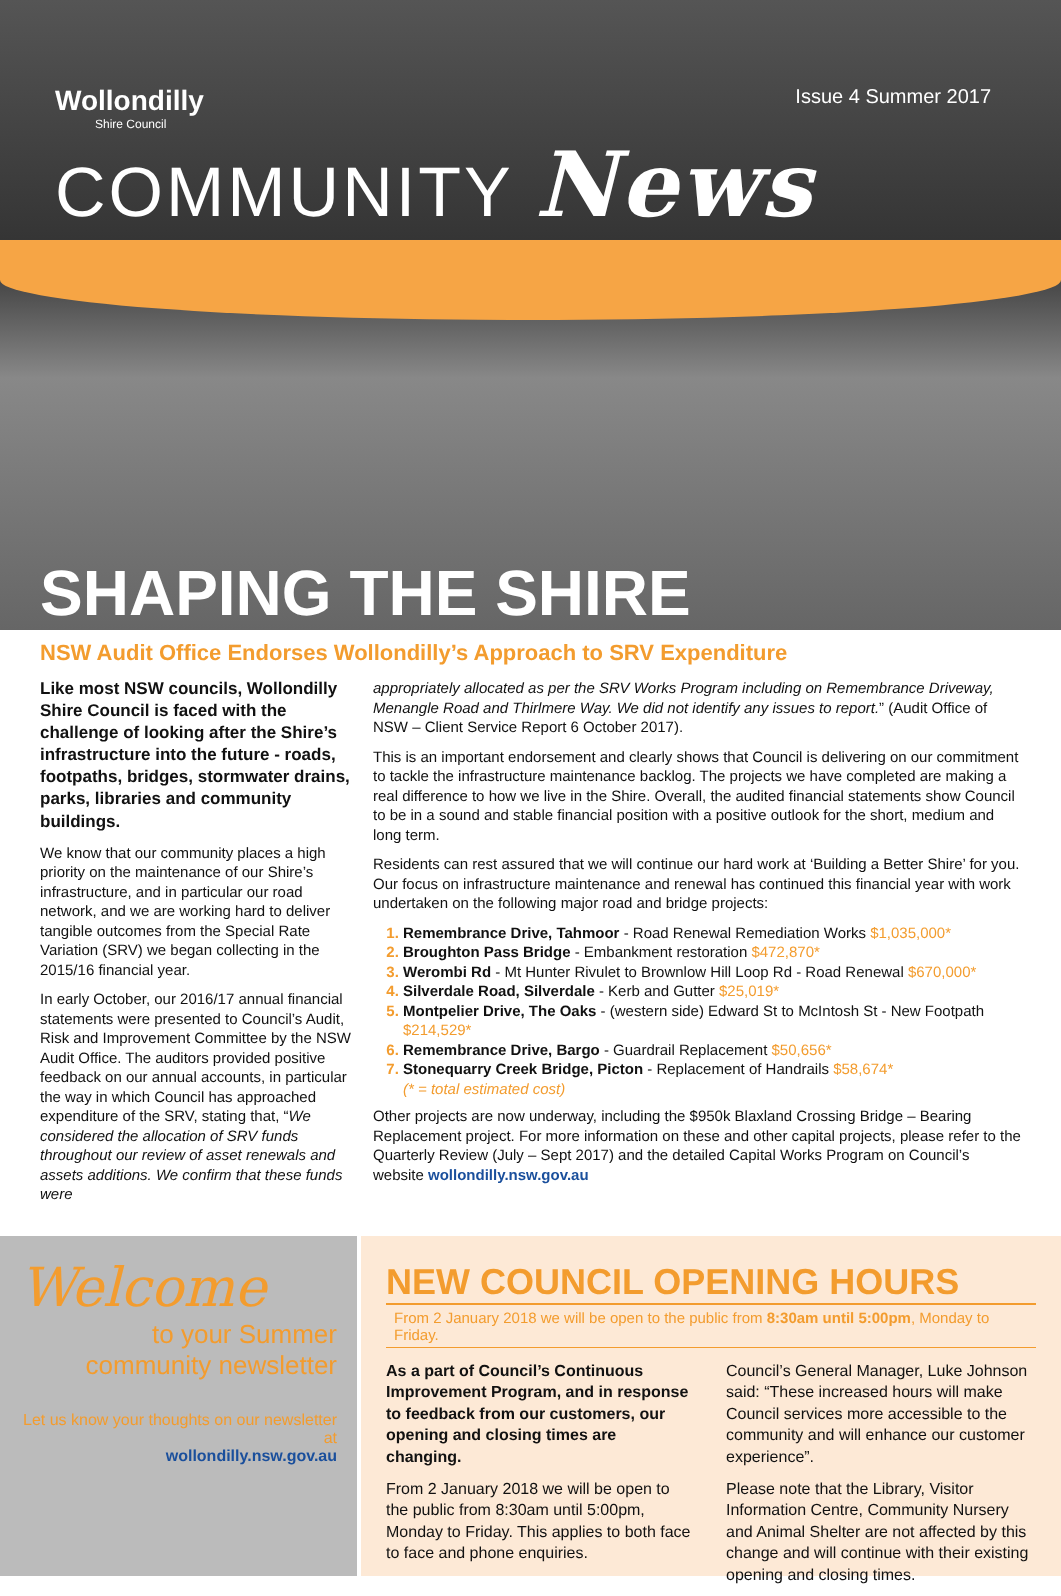Wollondilly
Shire Council
Issue 4 Summer 2017
COMMUNITY News
SHAPING THE SHIRE
NSW Audit Office Endorses Wollondilly’s Approach to SRV Expenditure
Like most NSW councils, Wollondilly Shire Council is faced with the challenge of looking after the Shire’s infrastructure into the future - roads, footpaths, bridges, stormwater drains, parks, libraries and community buildings.
We know that our community places a high priority on the maintenance of our Shire’s infrastructure, and in particular our road network, and we are working hard to deliver tangible outcomes from the Special Rate Variation (SRV) we began collecting in the 2015/16 financial year.
In early October, our 2016/17 annual financial statements were presented to Council’s Audit, Risk and Improvement Committee by the NSW Audit Office. The auditors provided positive feedback on our annual accounts, in particular the way in which Council has approached expenditure of the SRV, stating that, “We considered the allocation of SRV funds throughout our review of asset renewals and assets additions. We confirm that these funds were
appropriately allocated as per the SRV Works Program including on Remembrance Driveway, Menangle Road and Thirlmere Way. We did not identify any issues to report.” (Audit Office of NSW – Client Service Report 6 October 2017).
This is an important endorsement and clearly shows that Council is delivering on our commitment to tackle the infrastructure maintenance backlog. The projects we have completed are making a real difference to how we live in the Shire. Overall, the audited financial statements show Council to be in a sound and stable financial position with a positive outlook for the short, medium and long term.
Residents can rest assured that we will continue our hard work at ‘Building a Better Shire’ for you. Our focus on infrastructure maintenance and renewal has continued this financial year with work undertaken on the following major road and bridge projects:
Remembrance Drive, Tahmoor - Road Renewal Remediation Works $1,035,000*
Broughton Pass Bridge - Embankment restoration $472,870*
Werombi Rd - Mt Hunter Rivulet to Brownlow Hill Loop Rd - Road Renewal $670,000*
Silverdale Road, Silverdale - Kerb and Gutter $25,019*
Montpelier Drive, The Oaks - (western side) Edward St to McIntosh St - New Footpath $214,529*
Remembrance Drive, Bargo - Guardrail Replacement $50,656*
Stonequarry Creek Bridge, Picton - Replacement of Handrails $58,674*
(* = total estimated cost)
Other projects are now underway, including the $950k Blaxland Crossing Bridge – Bearing Replacement project. For more information on these and other capital projects, please refer to the Quarterly Review (July – Sept 2017) and the detailed Capital Works Program on Council’s website wollondilly.nsw.gov.au
Welcome
to your Summer community newsletter
Let us know your thoughts on our newsletter at
wollondilly.nsw.gov.au
NEW COUNCIL OPENING HOURS
From 2 January 2018 we will be open to the public from 8:30am until 5:00pm, Monday to Friday.
As a part of Council’s Continuous Improvement Program, and in response to feedback from our customers, our opening and closing times are changing.
From 2 January 2018 we will be open to the public from 8:30am until 5:00pm, Monday to Friday. This applies to both face to face and phone enquiries.
Council’s General Manager, Luke Johnson said: “These increased hours will make Council services more accessible to the community and will enhance our customer experience”.
Please note that the Library, Visitor Information Centre, Community Nursery and Animal Shelter are not affected by this change and will continue with their existing opening and closing times.